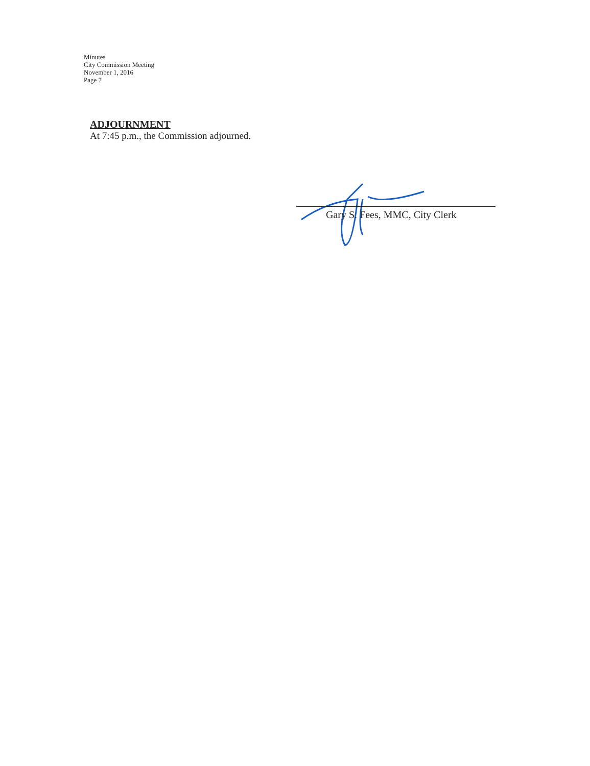Minutes
City Commission Meeting
November 1, 2016
Page 7
ADJOURNMENT
At 7:45 p.m., the Commission adjourned.
Gary S. Fees, MMC, City Clerk